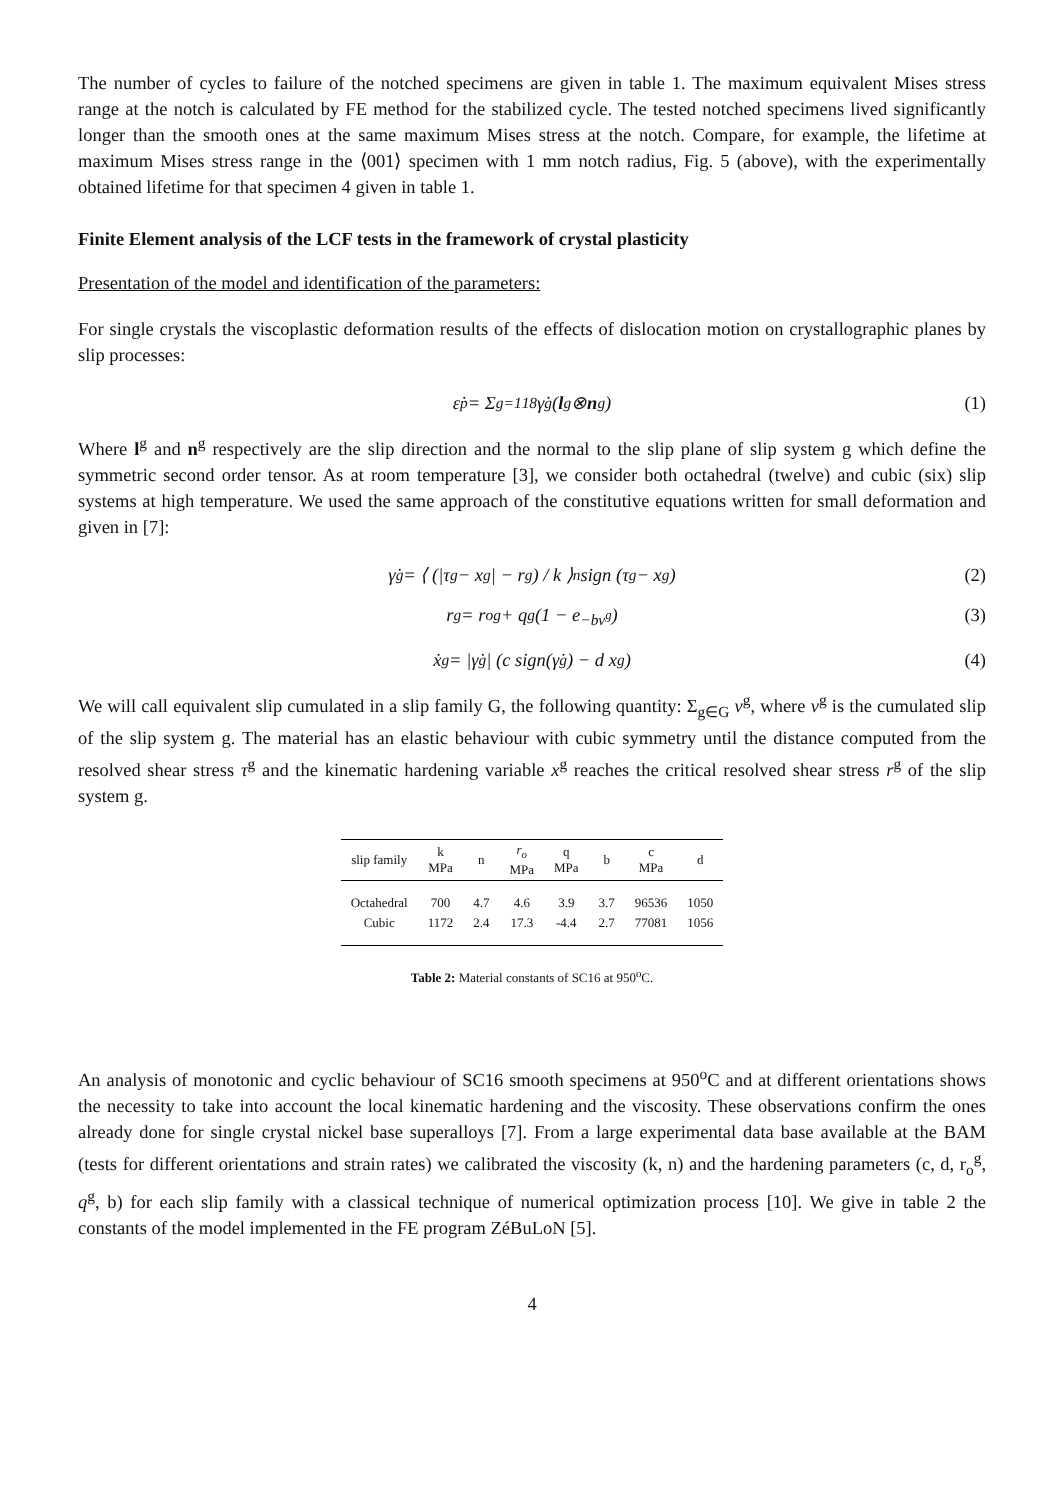The number of cycles to failure of the notched specimens are given in table 1. The maximum equivalent Mises stress range at the notch is calculated by FE method for the stabilized cycle. The tested notched specimens lived significantly longer than the smooth ones at the same maximum Mises stress at the notch. Compare, for example, the lifetime at maximum Mises stress range in the ⟨001⟩ specimen with 1 mm notch radius, Fig. 5 (above), with the experimentally obtained lifetime for that specimen 4 given in table 1.
Finite Element analysis of the LCF tests in the framework of crystal plasticity
Presentation of the model and identification of the parameters:
For single crystals the viscoplastic deformation results of the effects of dislocation motion on crystallographic planes by slip processes:
ε̇<sup>p</sup> = Σ<sub>g=1</sub><sup>18</sup> γ̇<sup>g</sup> (l<sup>g</sup> ⊗ n<sup>g</sup>) (1)
Where l<sup>g</sup> and n<sup>g</sup> respectively are the slip direction and the normal to the slip plane of slip system g which define the symmetric second order tensor. As at room temperature [3], we consider both octahedral (twelve) and cubic (six) slip systems at high temperature. We used the same approach of the constitutive equations written for small deformation and given in [7]:
γ̇<sup>g</sup> = ⟨ (|τ<sup>g</sup> − x<sup>g</sup>| − r<sup>g</sup>) / k ⟩<sup>n</sup> sign (τ<sup>g</sup> − x<sup>g</sup>) (2)
r<sup>g</sup> = r<sub>o</sub><sup>g</sup> + q<sup>g</sup> (1 − e<sup>−bv<sup>g</sup></sup>) (3)
ẋ<sup>g</sup> = |γ̇<sup>g</sup>| (c sign(γ̇<sup>g</sup>) − d x<sup>g</sup>) (4)
We will call equivalent slip cumulated in a slip family G, the following quantity: Σ<sub>g∈G</sub> v<sup>g</sup>, where v<sup>g</sup> is the cumulated slip of the slip system g. The material has an elastic behaviour with cubic symmetry until the distance computed from the resolved shear stress τ<sup>g</sup> and the kinematic hardening variable x<sup>g</sup> reaches the critical resolved shear stress r<sup>g</sup> of the slip system g.
| slip family | k MPa | n | r<sub>o</sub> MPa | q MPa | b | c MPa | d |
| --- | --- | --- | --- | --- | --- | --- | --- |
| Octahedral | 700 | 4.7 | 4.6 | 3.9 | 3.7 | 96536 | 1050 |
| Cubic | 1172 | 2.4 | 17.3 | -4.4 | 2.7 | 77081 | 1056 |
Table 2: Material constants of SC16 at 950<sup>o</sup>C.
An analysis of monotonic and cyclic behaviour of SC16 smooth specimens at 950<sup>o</sup>C and at different orientations shows the necessity to take into account the local kinematic hardening and the viscosity. These observations confirm the ones already done for single crystal nickel base superalloys [7]. From a large experimental data base available at the BAM (tests for different orientations and strain rates) we calibrated the viscosity (k, n) and the hardening parameters (c, d, r<sub>o</sub><sup>g</sup>, q<sup>g</sup>, b) for each slip family with a classical technique of numerical optimization process [10]. We give in table 2 the constants of the model implemented in the FE program ZéBuLoN [5].
4